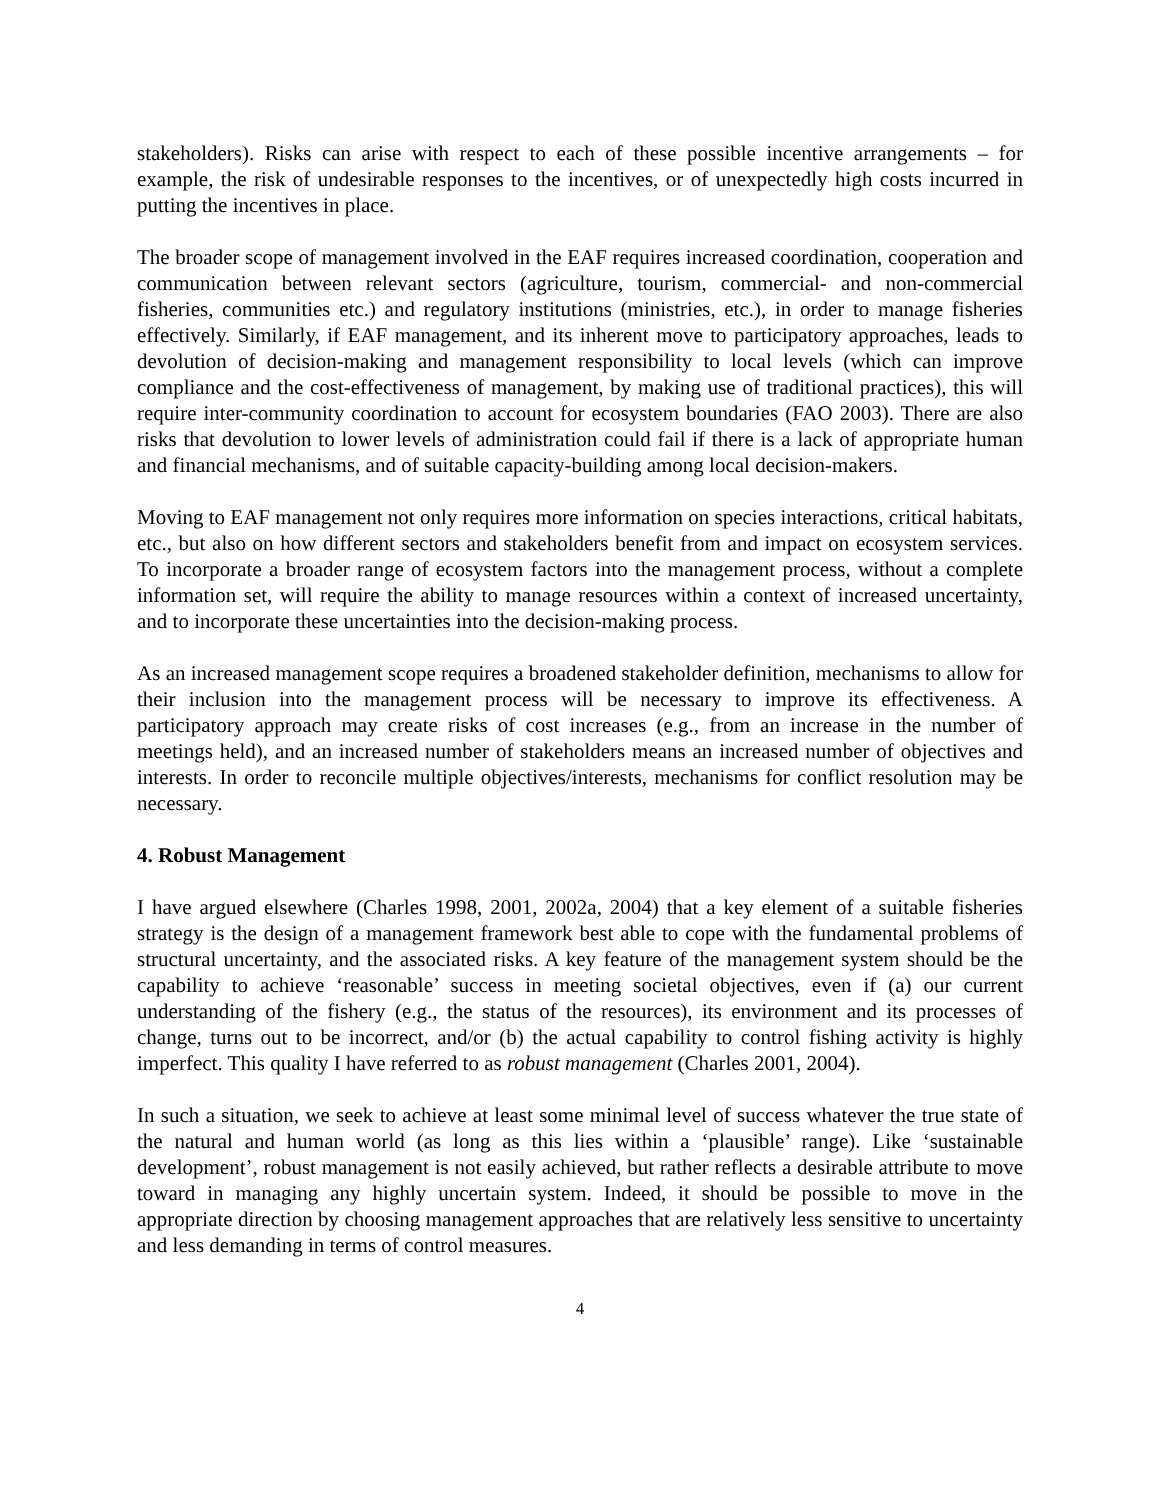stakeholders). Risks can arise with respect to each of these possible incentive arrangements – for example, the risk of undesirable responses to the incentives, or of unexpectedly high costs incurred in putting the incentives in place.
The broader scope of management involved in the EAF requires increased coordination, cooperation and communication between relevant sectors (agriculture, tourism, commercial- and non-commercial fisheries, communities etc.) and regulatory institutions (ministries, etc.), in order to manage fisheries effectively. Similarly, if EAF management, and its inherent move to participatory approaches, leads to devolution of decision-making and management responsibility to local levels (which can improve compliance and the cost-effectiveness of management, by making use of traditional practices), this will require inter-community coordination to account for ecosystem boundaries (FAO 2003). There are also risks that devolution to lower levels of administration could fail if there is a lack of appropriate human and financial mechanisms, and of suitable capacity-building among local decision-makers.
Moving to EAF management not only requires more information on species interactions, critical habitats, etc., but also on how different sectors and stakeholders benefit from and impact on ecosystem services. To incorporate a broader range of ecosystem factors into the management process, without a complete information set, will require the ability to manage resources within a context of increased uncertainty, and to incorporate these uncertainties into the decision-making process.
As an increased management scope requires a broadened stakeholder definition, mechanisms to allow for their inclusion into the management process will be necessary to improve its effectiveness. A participatory approach may create risks of cost increases (e.g., from an increase in the number of meetings held), and an increased number of stakeholders means an increased number of objectives and interests. In order to reconcile multiple objectives/interests, mechanisms for conflict resolution may be necessary.
4. Robust Management
I have argued elsewhere (Charles 1998, 2001, 2002a, 2004) that a key element of a suitable fisheries strategy is the design of a management framework best able to cope with the fundamental problems of structural uncertainty, and the associated risks. A key feature of the management system should be the capability to achieve ‘reasonable’ success in meeting societal objectives, even if (a) our current understanding of the fishery (e.g., the status of the resources), its environment and its processes of change, turns out to be incorrect, and/or (b) the actual capability to control fishing activity is highly imperfect. This quality I have referred to as robust management (Charles 2001, 2004).
In such a situation, we seek to achieve at least some minimal level of success whatever the true state of the natural and human world (as long as this lies within a ‘plausible’ range). Like ‘sustainable development’, robust management is not easily achieved, but rather reflects a desirable attribute to move toward in managing any highly uncertain system. Indeed, it should be possible to move in the appropriate direction by choosing management approaches that are relatively less sensitive to uncertainty and less demanding in terms of control measures.
4